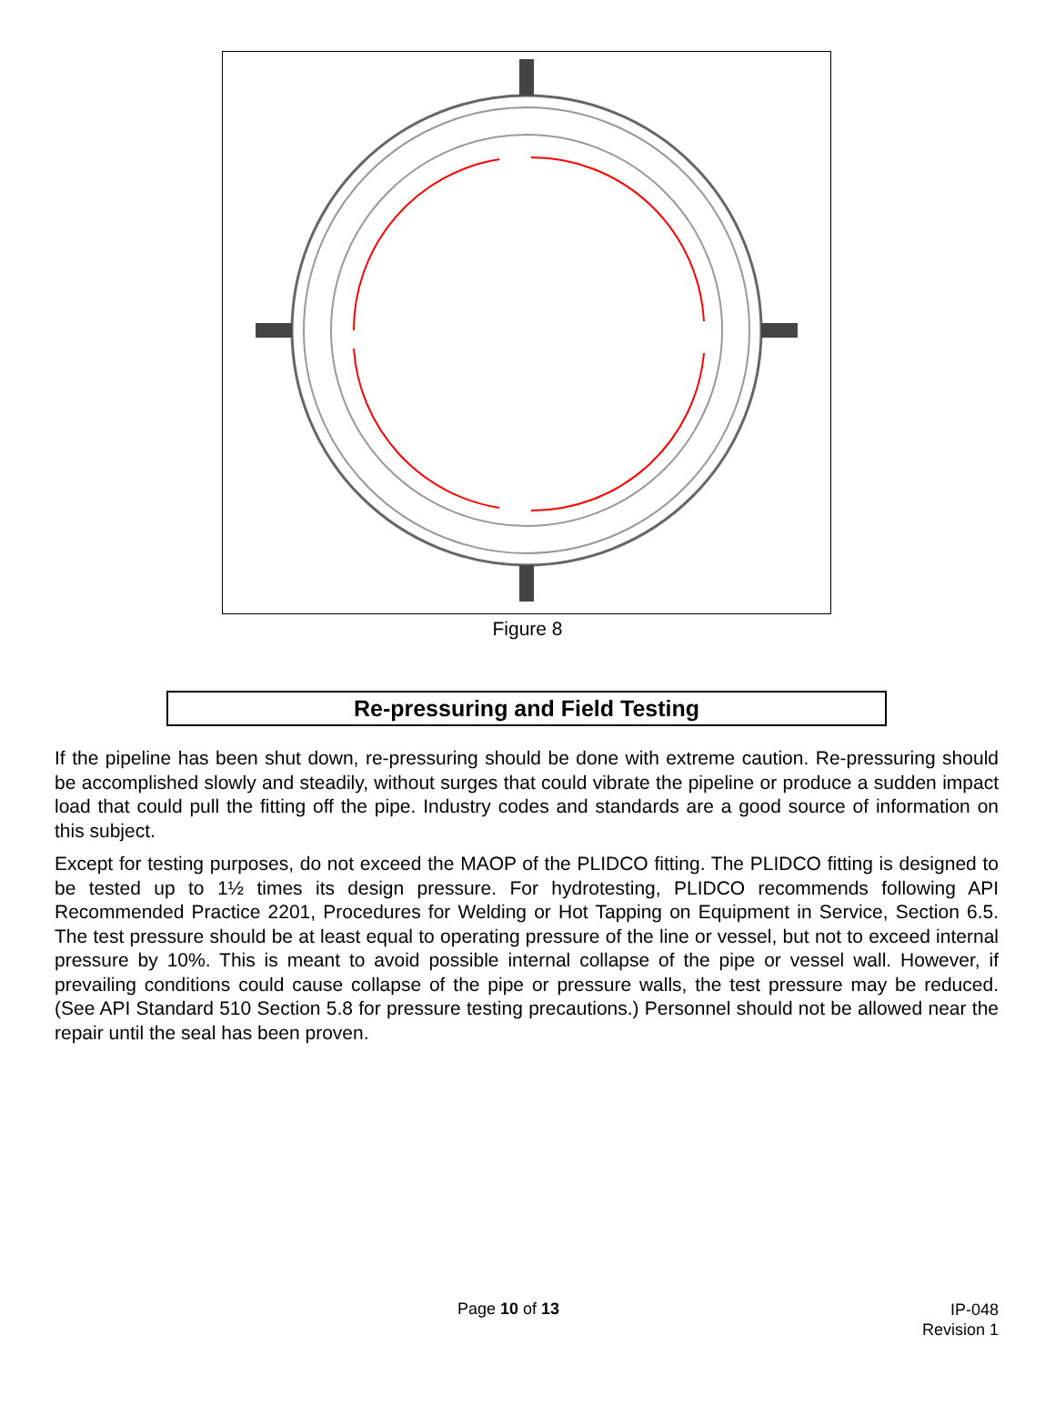Figure 8
Re-pressuring and Field Testing
If the pipeline has been shut down, re-pressuring should be done with extreme caution. Re-pressuring should be accomplished slowly and steadily, without surges that could vibrate the pipeline or produce a sudden impact load that could pull the fitting off the pipe. Industry codes and standards are a good source of information on this subject.
Except for testing purposes, do not exceed the MAOP of the PLIDCO fitting. The PLIDCO fitting is designed to be tested up to 1½ times its design pressure. For hydrotesting, PLIDCO recommends following API Recommended Practice 2201, Procedures for Welding or Hot Tapping on Equipment in Service, Section 6.5. The test pressure should be at least equal to operating pressure of the line or vessel, but not to exceed internal pressure by 10%. This is meant to avoid possible internal collapse of the pipe or vessel wall. However, if prevailing conditions could cause collapse of the pipe or pressure walls, the test pressure may be reduced. (See API Standard 510 Section 5.8 for pressure testing precautions.) Personnel should not be allowed near the repair until the seal has been proven.
Page 10 of 13
IP-048
Revision 1